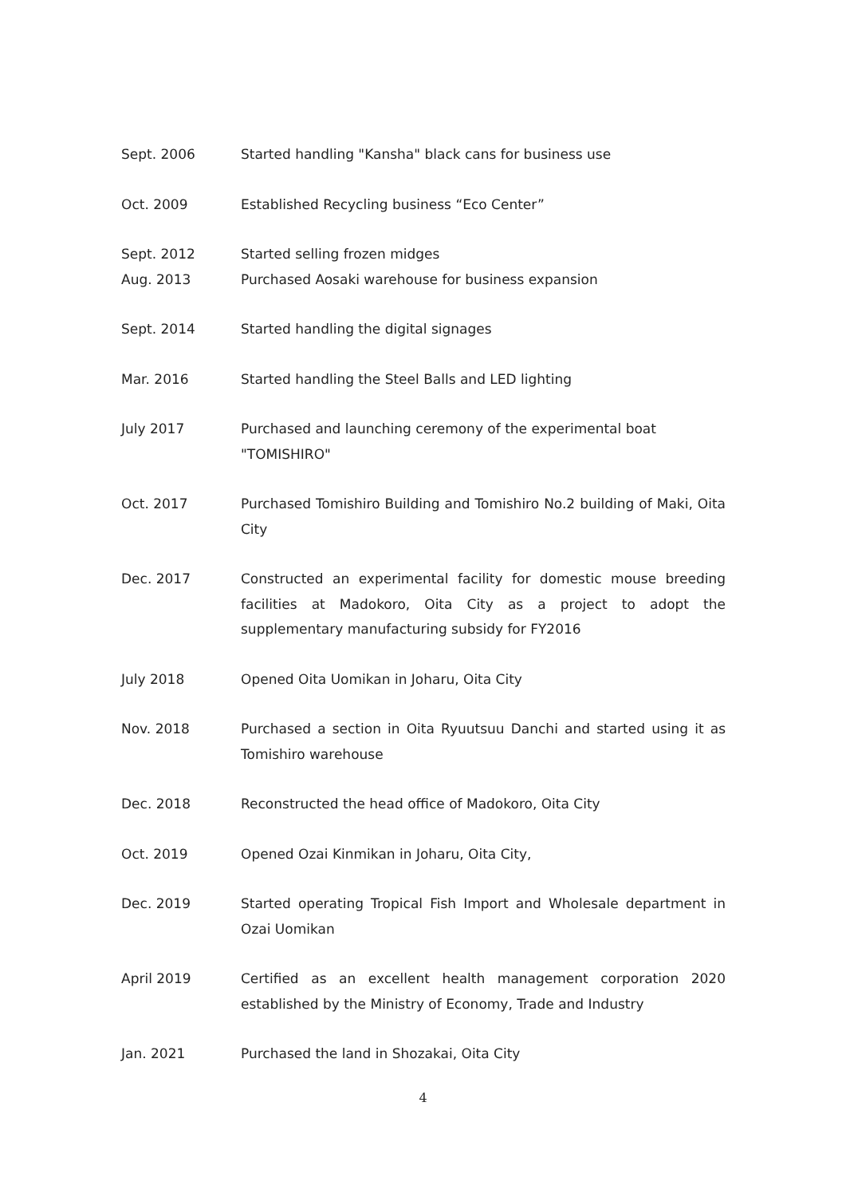Sept. 2006 Started handling "Kansha" black cans for business use
Oct. 2009 Established Recycling business “Eco Center”
Sept. 2012 Started selling frozen midges
Aug. 2013 Purchased Aosaki warehouse for business expansion
Sept. 2014 Started handling the digital signages
Mar. 2016 Started handling the Steel Balls and LED lighting
July 2017 Purchased and launching ceremony of the experimental boat
"TOMISHIRO"
Oct. 2017 Purchased Tomishiro Building and Tomishiro No.2 building of Maki, Oita City
Dec. 2017 Constructed an experimental facility for domestic mouse breeding facilities at Madokoro, Oita City as a project to adopt the supplementary manufacturing subsidy for FY2016
July 2018 Opened Oita Uomikan in Joharu, Oita City
Nov. 2018 Purchased a section in Oita Ryuutsuu Danchi and started using it as Tomishiro warehouse
Dec. 2018 Reconstructed the head office of Madokoro, Oita City
Oct. 2019 Opened Ozai Kinmikan in Joharu, Oita City,
Dec. 2019 Started operating Tropical Fish Import and Wholesale department in Ozai Uomikan
April 2019 Certified as an excellent health management corporation 2020 established by the Ministry of Economy, Trade and Industry
Jan. 2021 Purchased the land in Shozakai, Oita City
4